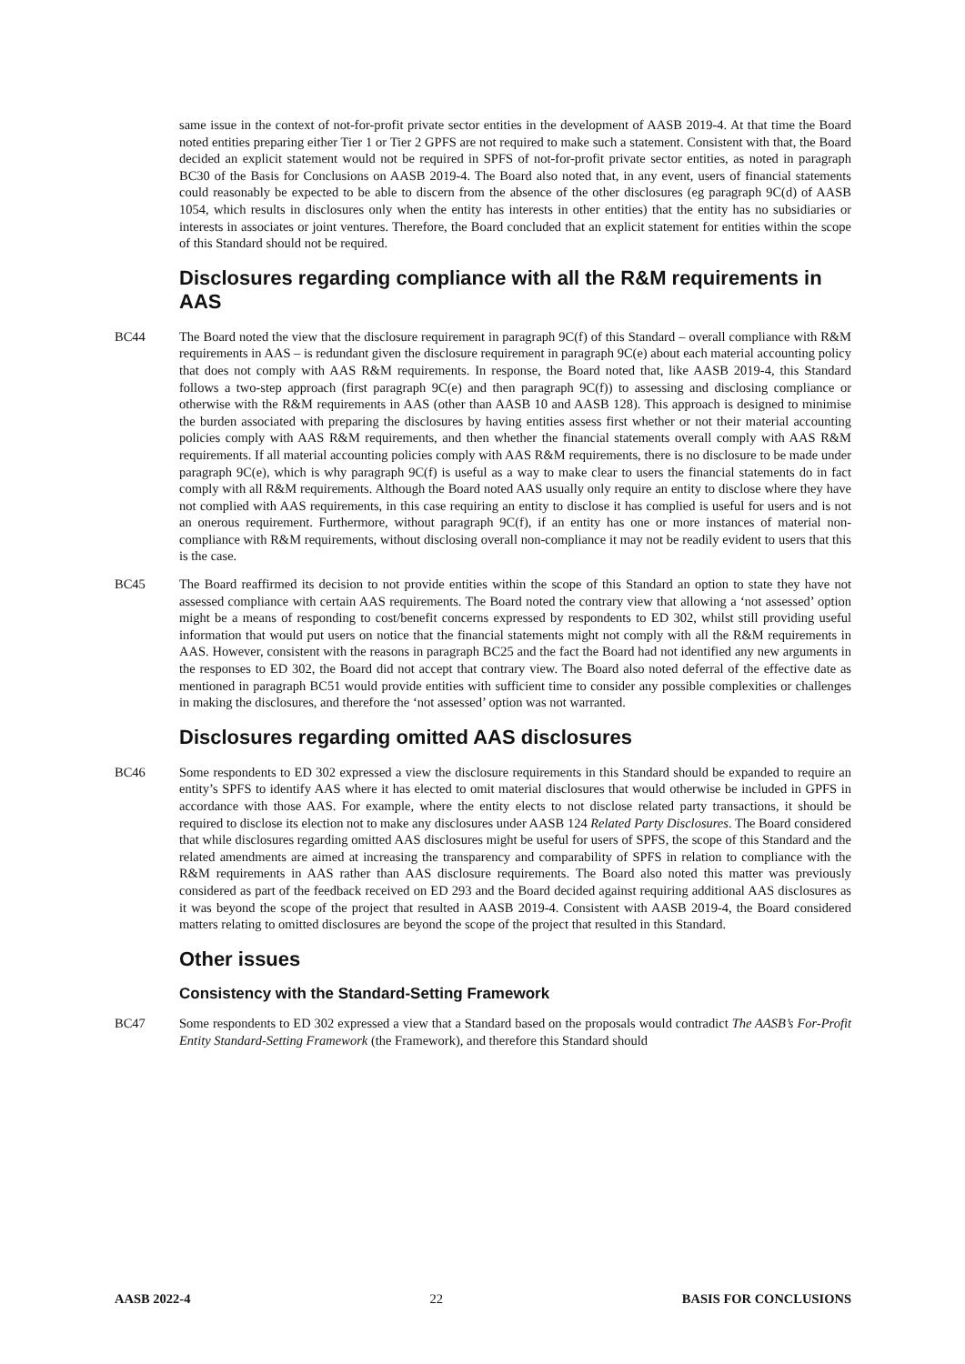same issue in the context of not-for-profit private sector entities in the development of AASB 2019-4. At that time the Board noted entities preparing either Tier 1 or Tier 2 GPFS are not required to make such a statement. Consistent with that, the Board decided an explicit statement would not be required in SPFS of not-for-profit private sector entities, as noted in paragraph BC30 of the Basis for Conclusions on AASB 2019-4. The Board also noted that, in any event, users of financial statements could reasonably be expected to be able to discern from the absence of the other disclosures (eg paragraph 9C(d) of AASB 1054, which results in disclosures only when the entity has interests in other entities) that the entity has no subsidiaries or interests in associates or joint ventures. Therefore, the Board concluded that an explicit statement for entities within the scope of this Standard should not be required.
Disclosures regarding compliance with all the R&M requirements in AAS
BC44 The Board noted the view that the disclosure requirement in paragraph 9C(f) of this Standard – overall compliance with R&M requirements in AAS – is redundant given the disclosure requirement in paragraph 9C(e) about each material accounting policy that does not comply with AAS R&M requirements. In response, the Board noted that, like AASB 2019-4, this Standard follows a two-step approach (first paragraph 9C(e) and then paragraph 9C(f)) to assessing and disclosing compliance or otherwise with the R&M requirements in AAS (other than AASB 10 and AASB 128). This approach is designed to minimise the burden associated with preparing the disclosures by having entities assess first whether or not their material accounting policies comply with AAS R&M requirements, and then whether the financial statements overall comply with AAS R&M requirements. If all material accounting policies comply with AAS R&M requirements, there is no disclosure to be made under paragraph 9C(e), which is why paragraph 9C(f) is useful as a way to make clear to users the financial statements do in fact comply with all R&M requirements. Although the Board noted AAS usually only require an entity to disclose where they have not complied with AAS requirements, in this case requiring an entity to disclose it has complied is useful for users and is not an onerous requirement. Furthermore, without paragraph 9C(f), if an entity has one or more instances of material non-compliance with R&M requirements, without disclosing overall non-compliance it may not be readily evident to users that this is the case.
BC45 The Board reaffirmed its decision to not provide entities within the scope of this Standard an option to state they have not assessed compliance with certain AAS requirements. The Board noted the contrary view that allowing a ‘not assessed’ option might be a means of responding to cost/benefit concerns expressed by respondents to ED 302, whilst still providing useful information that would put users on notice that the financial statements might not comply with all the R&M requirements in AAS. However, consistent with the reasons in paragraph BC25 and the fact the Board had not identified any new arguments in the responses to ED 302, the Board did not accept that contrary view. The Board also noted deferral of the effective date as mentioned in paragraph BC51 would provide entities with sufficient time to consider any possible complexities or challenges in making the disclosures, and therefore the ‘not assessed’ option was not warranted.
Disclosures regarding omitted AAS disclosures
BC46 Some respondents to ED 302 expressed a view the disclosure requirements in this Standard should be expanded to require an entity’s SPFS to identify AAS where it has elected to omit material disclosures that would otherwise be included in GPFS in accordance with those AAS. For example, where the entity elects to not disclose related party transactions, it should be required to disclose its election not to make any disclosures under AASB 124 Related Party Disclosures. The Board considered that while disclosures regarding omitted AAS disclosures might be useful for users of SPFS, the scope of this Standard and the related amendments are aimed at increasing the transparency and comparability of SPFS in relation to compliance with the R&M requirements in AAS rather than AAS disclosure requirements. The Board also noted this matter was previously considered as part of the feedback received on ED 293 and the Board decided against requiring additional AAS disclosures as it was beyond the scope of the project that resulted in AASB 2019-4. Consistent with AASB 2019-4, the Board considered matters relating to omitted disclosures are beyond the scope of the project that resulted in this Standard.
Other issues
Consistency with the Standard-Setting Framework
BC47 Some respondents to ED 302 expressed a view that a Standard based on the proposals would contradict The AASB’s For-Profit Entity Standard-Setting Framework (the Framework), and therefore this Standard should
AASB 2022-4 22 BASIS FOR CONCLUSIONS